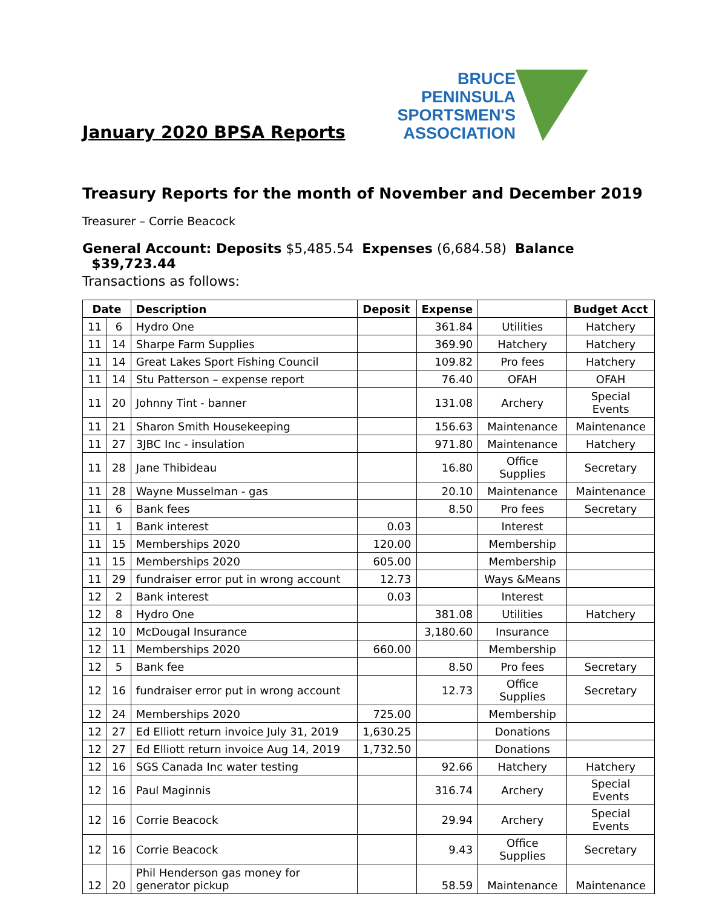January 2020 BPSA Reports
BRUCE
PENINSULA
SPORTSMEN'S
ASSOCIATION
Treasury Reports for the month of November and December 2019
Treasurer – Corrie Beacock
General Account: Deposits $5,485.54 Expenses (6,684.58) Balance $39,723.44
Transactions as follows:
| Date | | Description | Deposit | Expense | | Budget Acct |
| --- | --- | --- | --- | --- | --- | --- |
| 11 | 6 | Hydro One | | 361.84 | Utilities | Hatchery |
| 11 | 14 | Sharpe Farm Supplies | | 369.90 | Hatchery | Hatchery |
| 11 | 14 | Great Lakes Sport Fishing Council | | 109.82 | Pro fees | Hatchery |
| 11 | 14 | Stu Patterson – expense report | | 76.40 | OFAH | OFAH |
| 11 | 20 | Johnny Tint - banner | | 131.08 | Archery | Special Events |
| 11 | 21 | Sharon Smith Housekeeping | | 156.63 | Maintenance | Maintenance |
| 11 | 27 | 3JBC Inc - insulation | | 971.80 | Maintenance | Hatchery |
| 11 | 28 | Jane Thibideau | | 16.80 | Office Supplies | Secretary |
| 11 | 28 | Wayne Musselman - gas | | 20.10 | Maintenance | Maintenance |
| 11 | 6 | Bank fees | | 8.50 | Pro fees | Secretary |
| 11 | 1 | Bank interest | 0.03 | | Interest | |
| 11 | 15 | Memberships 2020 | 120.00 | | Membership | |
| 11 | 15 | Memberships 2020 | 605.00 | | Membership | |
| 11 | 29 | fundraiser error put in wrong account | 12.73 | | Ways &Means | |
| 12 | 2 | Bank interest | 0.03 | | Interest | |
| 12 | 8 | Hydro One | | 381.08 | Utilities | Hatchery |
| 12 | 10 | McDougal Insurance | | 3,180.60 | Insurance | |
| 12 | 11 | Memberships 2020 | 660.00 | | Membership | |
| 12 | 5 | Bank fee | | 8.50 | Pro fees | Secretary |
| 12 | 16 | fundraiser error put in wrong account | | 12.73 | Office Supplies | Secretary |
| 12 | 24 | Memberships 2020 | 725.00 | | Membership | |
| 12 | 27 | Ed Elliott return invoice July 31, 2019 | 1,630.25 | | Donations | |
| 12 | 27 | Ed Elliott return invoice Aug 14, 2019 | 1,732.50 | | Donations | |
| 12 | 16 | SGS Canada Inc water testing | | 92.66 | Hatchery | Hatchery |
| 12 | 16 | Paul Maginnis | | 316.74 | Archery | Special Events |
| 12 | 16 | Corrie Beacock | | 29.94 | Archery | Special Events |
| 12 | 16 | Corrie Beacock | | 9.43 | Office Supplies | Secretary |
| 12 | 20 | Phil Henderson gas money for generator pickup | | 58.59 | Maintenance | Maintenance |